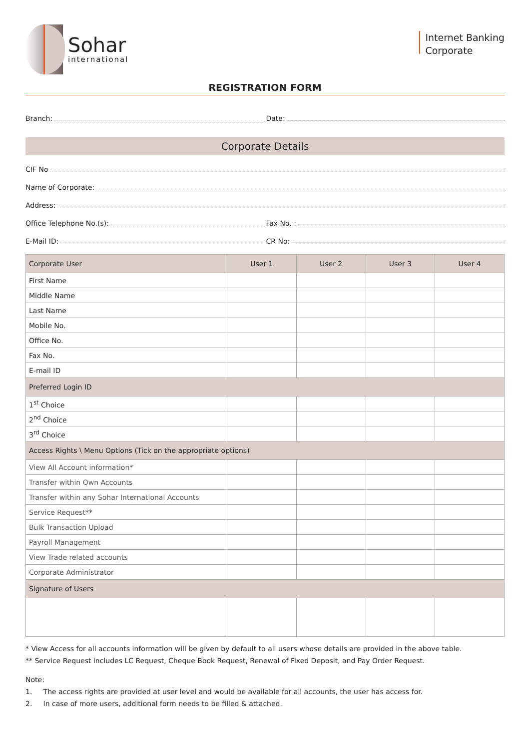Sohar
international
Internet Banking
Corporate
REGISTRATION FORM
Branch: Date:
Corporate Details
CIF No
Name of Corporate:
Address:
Office Telephone No.(s): Fax No. :
E-Mail ID: CR No:
| Corporate User | User 1 | User 2 | User 3 | User 4 |
| --- | --- | --- | --- | --- |
| First Name | | | | |
| Middle Name | | | | |
| Last Name | | | | |
| Mobile No. | | | | |
| Office No. | | | | |
| Fax No. | | | | |
| E-mail ID | | | | |
| Preferred Login ID | | | | |
| 1<sup>st</sup> Choice | | | | |
| 2<sup>nd</sup> Choice | | | | |
| 3<sup>rd</sup> Choice | | | | |
| Access Rights \ Menu Options (Tick on the appropriate options) | | | | |
| View All Account information* | | | | |
| Transfer within Own Accounts | | | | |
| Transfer within any Sohar International Accounts | | | | |
| Service Request** | | | | |
| Bulk Transaction Upload | | | | |
| Payroll Management | | | | |
| View Trade related accounts | | | | |
| Corporate Administrator | | | | |
| Signature of Users | | | | |
* View Access for all accounts information will be given by default to all users whose details are provided in the above table.
** Service Request includes LC Request, Cheque Book Request, Renewal of Fixed Deposit, and Pay Order Request.
Note:
1. The access rights are provided at user level and would be available for all accounts, the user has access for.
2. In case of more users, additional form needs to be filled & attached.